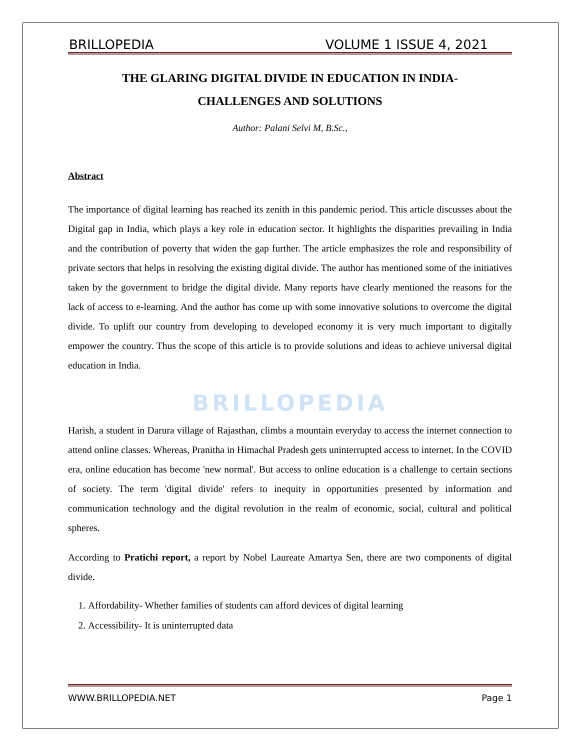BRILLOPEDIA VOLUME 1 ISSUE 4, 2021
THE GLARING DIGITAL DIVIDE IN EDUCATION IN INDIA-
CHALLENGES AND SOLUTIONS
Author: Palani Selvi M, B.Sc.,
Abstract
The importance of digital learning has reached its zenith in this pandemic period. This article discusses about the Digital gap in India, which plays a key role in education sector. It highlights the disparities prevailing in India and the contribution of poverty that widen the gap further. The article emphasizes the role and responsibility of private sectors that helps in resolving the existing digital divide. The author has mentioned some of the initiatives taken by the government to bridge the digital divide. Many reports have clearly mentioned the reasons for the lack of access to e-learning. And the author has come up with some innovative solutions to overcome the digital divide. To uplift our country from developing to developed economy it is very much important to digitally empower the country. Thus the scope of this article is to provide solutions and ideas to achieve universal digital education in India.
BRILLOPEDIA
Harish, a student in Darura village of Rajasthan, climbs a mountain everyday to access the internet connection to attend online classes. Whereas, Pranitha in Himachal Pradesh gets uninterrupted access to internet. In the COVID era, online education has become 'new normal'. But access to online education is a challenge to certain sections of society. The term 'digital divide' refers to inequity in opportunities presented by information and communication technology and the digital revolution in the realm of economic, social, cultural and political spheres.
According to Pratichi report, a report by Nobel Laureate Amartya Sen, there are two components of digital divide.
1. Affordability- Whether families of students can afford devices of digital learning
2. Accessibility- It is uninterrupted data
WWW.BRILLOPEDIA.NET Page 1